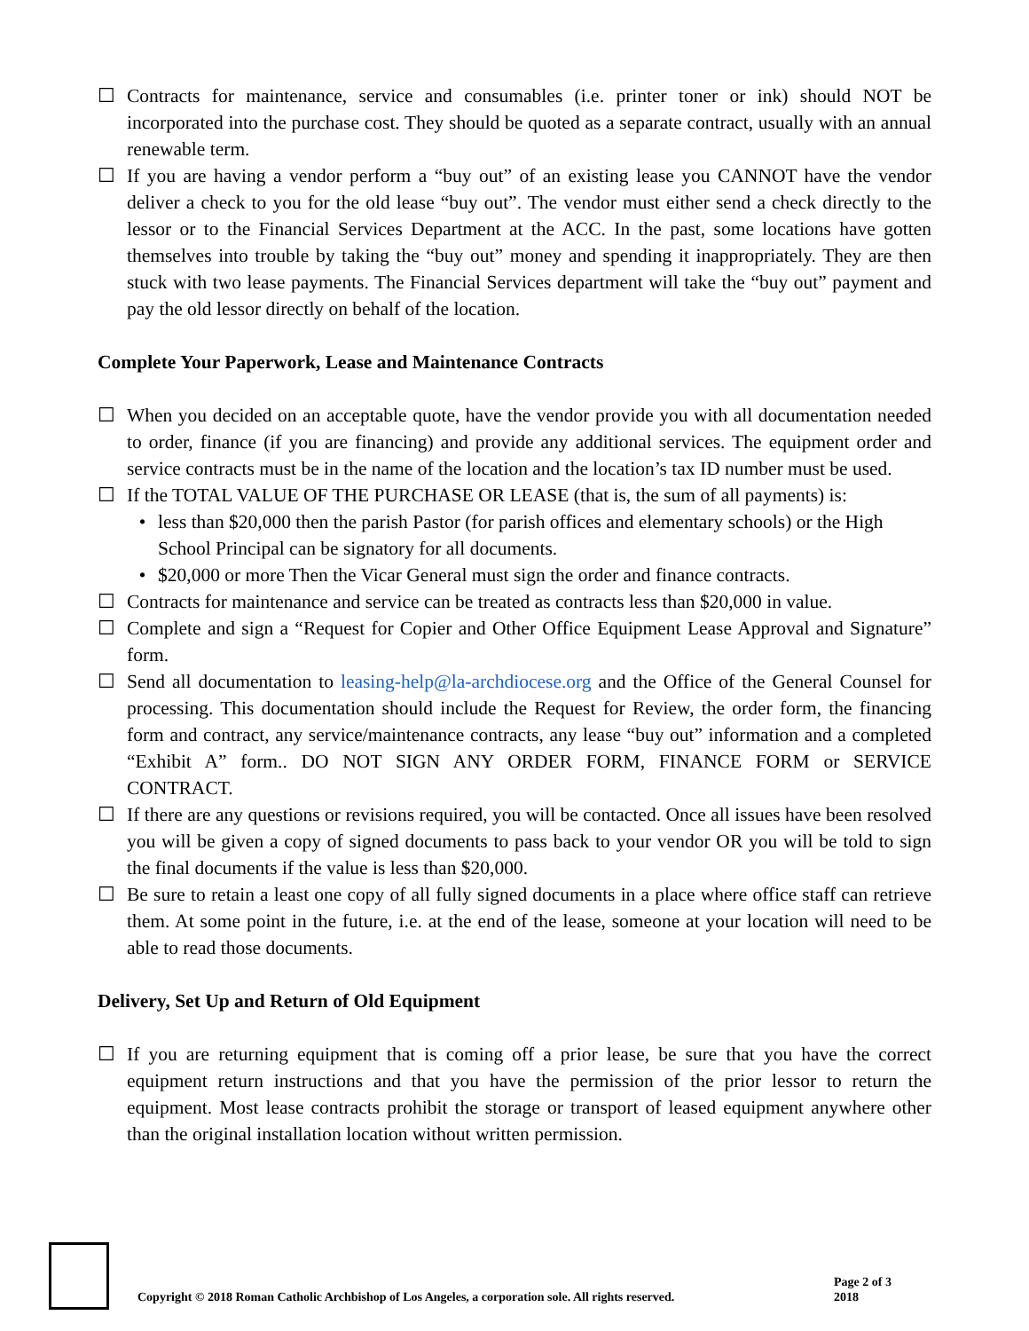☐ Contracts for maintenance, service and consumables (i.e. printer toner or ink) should NOT be incorporated into the purchase cost. They should be quoted as a separate contract, usually with an annual renewable term.
☐ If you are having a vendor perform a “buy out” of an existing lease you CANNOT have the vendor deliver a check to you for the old lease “buy out”. The vendor must either send a check directly to the lessor or to the Financial Services Department at the ACC. In the past, some locations have gotten themselves into trouble by taking the “buy out” money and spending it inappropriately. They are then stuck with two lease payments. The Financial Services department will take the “buy out” payment and pay the old lessor directly on behalf of the location.
Complete Your Paperwork, Lease and Maintenance Contracts
☐ When you decided on an acceptable quote, have the vendor provide you with all documentation needed to order, finance (if you are financing) and provide any additional services. The equipment order and service contracts must be in the name of the location and the location’s tax ID number must be used.
☐ If the TOTAL VALUE OF THE PURCHASE OR LEASE (that is, the sum of all payments) is:
• less than $20,000 then the parish Pastor (for parish offices and elementary schools) or the High School Principal can be signatory for all documents.
• $20,000 or more Then the Vicar General must sign the order and finance contracts.
☐ Contracts for maintenance and service can be treated as contracts less than $20,000 in value.
☐ Complete and sign a “Request for Copier and Other Office Equipment Lease Approval and Signature” form.
☐ Send all documentation to leasing-help@la-archdiocese.org and the Office of the General Counsel for processing. This documentation should include the Request for Review, the order form, the financing form and contract, any service/maintenance contracts, any lease “buy out” information and a completed “Exhibit A” form.. DO NOT SIGN ANY ORDER FORM, FINANCE FORM or SERVICE CONTRACT.
☐ If there are any questions or revisions required, you will be contacted. Once all issues have been resolved you will be given a copy of signed documents to pass back to your vendor OR you will be told to sign the final documents if the value is less than $20,000.
☐ Be sure to retain a least one copy of all fully signed documents in a place where office staff can retrieve them. At some point in the future, i.e. at the end of the lease, someone at your location will need to be able to read those documents.
Delivery, Set Up and Return of Old Equipment
☐ If you are returning equipment that is coming off a prior lease, be sure that you have the correct equipment return instructions and that you have the permission of the prior lessor to return the equipment. Most lease contracts prohibit the storage or transport of leased equipment anywhere other than the original installation location without written permission.
Copyright © 2018 Roman Catholic Archbishop of Los Angeles, a corporation sole. All rights reserved.
Page 2 of 3
2018